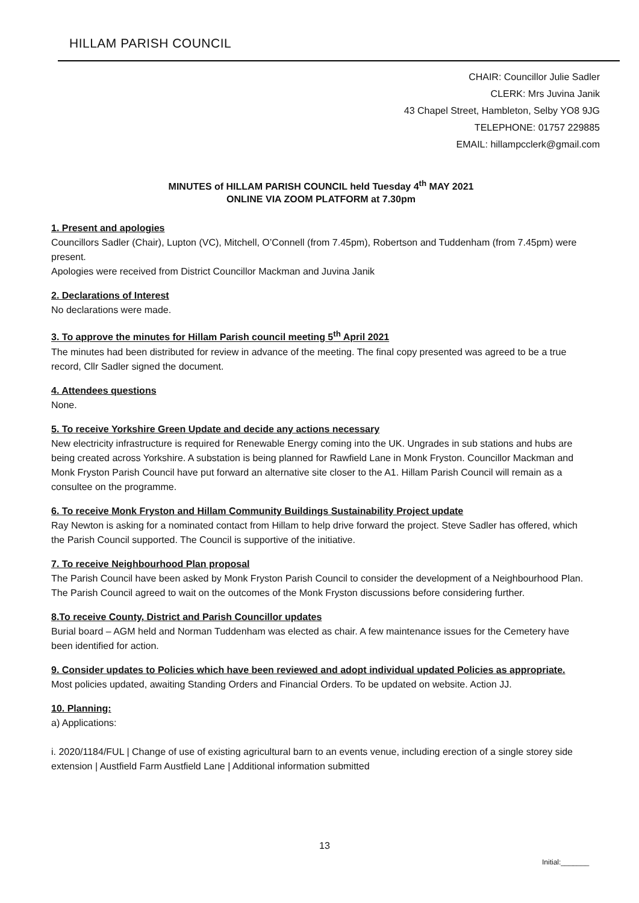HILLAM PARISH COUNCIL
CHAIR: Councillor Julie Sadler
CLERK: Mrs Juvina Janik
43 Chapel Street, Hambleton, Selby YO8 9JG
TELEPHONE: 01757 229885
EMAIL: hillampcclerk@gmail.com
MINUTES of HILLAM PARISH COUNCIL held Tuesday 4<sup>th</sup> MAY 2021
ONLINE VIA ZOOM PLATFORM at 7.30pm
1. Present and apologies
Councillors Sadler (Chair), Lupton (VC), Mitchell, O’Connell (from 7.45pm), Robertson and Tuddenham (from 7.45pm) were present.
Apologies were received from District Councillor Mackman and Juvina Janik
2. Declarations of Interest
No declarations were made.
3. To approve the minutes for Hillam Parish council meeting 5<sup>th</sup> April 2021
The minutes had been distributed for review in advance of the meeting. The final copy presented was agreed to be a true record, Cllr Sadler signed the document.
4. Attendees questions
None.
5. To receive Yorkshire Green Update and decide any actions necessary
New electricity infrastructure is required for Renewable Energy coming into the UK. Ungrades in sub stations and hubs are being created across Yorkshire. A substation is being planned for Rawfield Lane in Monk Fryston. Councillor Mackman and Monk Fryston Parish Council have put forward an alternative site closer to the A1. Hillam Parish Council will remain as a consultee on the programme.
6. To receive Monk Fryston and Hillam Community Buildings Sustainability Project update
Ray Newton is asking for a nominated contact from Hillam to help drive forward the project. Steve Sadler has offered, which the Parish Council supported. The Council is supportive of the initiative.
7. To receive Neighbourhood Plan proposal
The Parish Council have been asked by Monk Fryston Parish Council to consider the development of a Neighbourhood Plan. The Parish Council agreed to wait on the outcomes of the Monk Fryston discussions before considering further.
8.To receive County, District and Parish Councillor updates
Burial board – AGM held and Norman Tuddenham was elected as chair. A few maintenance issues for the Cemetery have been identified for action.
9. Consider updates to Policies which have been reviewed and adopt individual updated Policies as appropriate.
Most policies updated, awaiting Standing Orders and Financial Orders. To be updated on website. Action JJ.
10. Planning:
a) Applications:
i. 2020/1184/FUL | Change of use of existing agricultural barn to an events venue, including erection of a single storey side extension | Austfield Farm Austfield Lane | Additional information submitted
13
Initial:_______